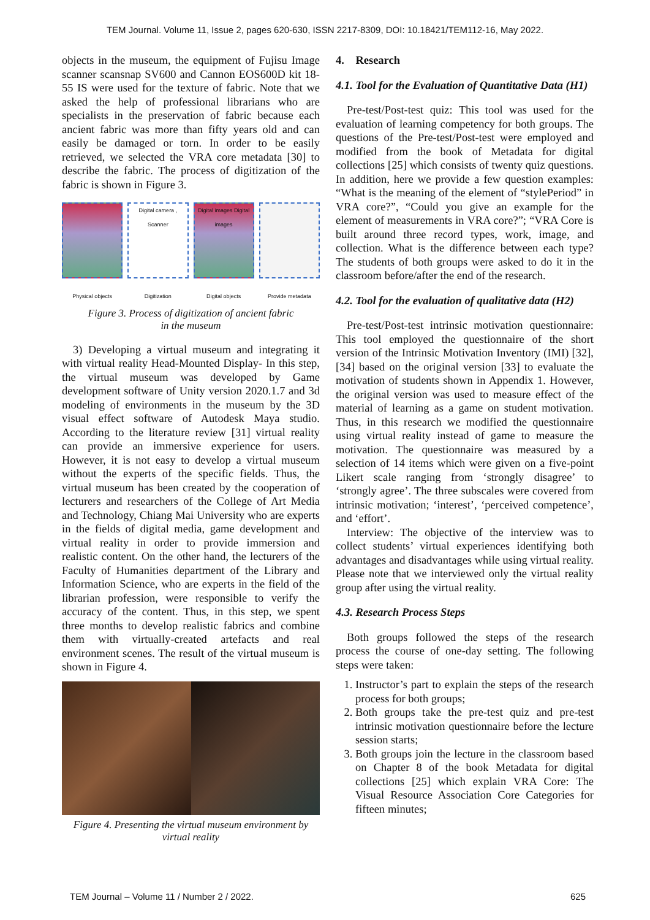TEM Journal. Volume 11, Issue 2, pages 620-630, ISSN 2217-8309, DOI: 10.18421/TEM112-16, May 2022.
objects in the museum, the equipment of Fujisu Image scanner scansnap SV600 and Cannon EOS600D kit 18-55 IS were used for the texture of fabric. Note that we asked the help of professional librarians who are specialists in the preservation of fabric because each ancient fabric was more than fifty years old and can easily be damaged or torn. In order to be easily retrieved, we selected the VRA core metadata [30] to describe the fabric. The process of digitization of the fabric is shown in Figure 3.
Physical objects
Digital camera , Scanner
Digitization
Digital images Digital images
Digital objects
Provide metadata
Figure 3. Process of digitization of ancient fabric
in the museum
3) Developing a virtual museum and integrating it with virtual reality Head-Mounted Display- In this step, the virtual museum was developed by Game development software of Unity version 2020.1.7 and 3d modeling of environments in the museum by the 3D visual effect software of Autodesk Maya studio. According to the literature review [31] virtual reality can provide an immersive experience for users. However, it is not easy to develop a virtual museum without the experts of the specific fields. Thus, the virtual museum has been created by the cooperation of lecturers and researchers of the College of Art Media and Technology, Chiang Mai University who are experts in the fields of digital media, game development and virtual reality in order to provide immersion and realistic content. On the other hand, the lecturers of the Faculty of Humanities department of the Library and Information Science, who are experts in the field of the librarian profession, were responsible to verify the accuracy of the content. Thus, in this step, we spent three months to develop realistic fabrics and combine them with virtually-created artefacts and real environment scenes. The result of the virtual museum is shown in Figure 4.
Figure 4. Presenting the virtual museum environment by
virtual reality
4. Research
4.1. Tool for the Evaluation of Quantitative Data (H1)
Pre-test/Post-test quiz: This tool was used for the evaluation of learning competency for both groups. The questions of the Pre-test/Post-test were employed and modified from the book of Metadata for digital collections [25] which consists of twenty quiz questions. In addition, here we provide a few question examples: “What is the meaning of the element of “stylePeriod” in VRA core?”, “Could you give an example for the element of measurements in VRA core?”; “VRA Core is built around three record types, work, image, and collection. What is the difference between each type? The students of both groups were asked to do it in the classroom before/after the end of the research.
4.2. Tool for the evaluation of qualitative data (H2)
Pre-test/Post-test intrinsic motivation questionnaire: This tool employed the questionnaire of the short version of the Intrinsic Motivation Inventory (IMI) [32], [34] based on the original version [33] to evaluate the motivation of students shown in Appendix 1. However, the original version was used to measure effect of the material of learning as a game on student motivation. Thus, in this research we modified the questionnaire using virtual reality instead of game to measure the motivation. The questionnaire was measured by a selection of 14 items which were given on a five-point Likert scale ranging from ‘strongly disagree’ to ‘strongly agree’. The three subscales were covered from intrinsic motivation; ‘interest’, ‘perceived competence’, and ‘effort’.
Interview: The objective of the interview was to collect students’ virtual experiences identifying both advantages and disadvantages while using virtual reality. Please note that we interviewed only the virtual reality group after using the virtual reality.
4.3. Research Process Steps
Both groups followed the steps of the research process the course of one-day setting. The following steps were taken:
1. Instructor’s part to explain the steps of the research process for both groups;
2. Both groups take the pre-test quiz and pre-test intrinsic motivation questionnaire before the lecture session starts;
3. Both groups join the lecture in the classroom based on Chapter 8 of the book Metadata for digital collections [25] which explain VRA Core: The Visual Resource Association Core Categories for fifteen minutes;
TEM Journal – Volume 11 / Number 2 / 2022. 625